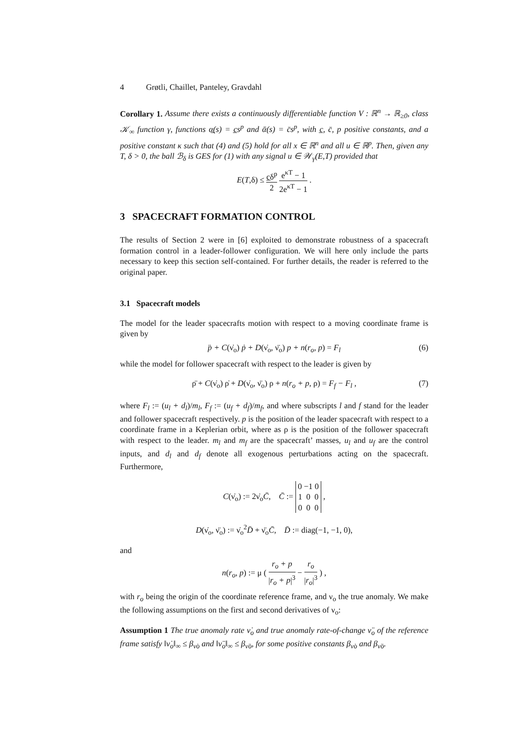4 Grøtli, Chaillet, Panteley, Gravdahl
Corollary 1. Assume there exists a continuously differentiable function V : ℝ<sup>n</sup> → ℝ<sub>≥0</sub>, class 𝒦<sub>∞</sub> function γ, functions α̲(s) = c̲s<sup>p</sup> and ᾱ(s) = c̄s<sup>p</sup>, with c̲, c̄, p positive constants, and a positive constant κ such that (4) and (5) hold for all x ∈ ℝ<sup>n</sup> and all u ∈ ℝ<sup>p</sup>. Then, given any T, δ > 0, the ball ℬ<sub>δ</sub> is GES for (1) with any signal u ∈ 𝒲<sub>γ</sub>(E,T) provided that
E(T,δ) ≤ c̲δ<sup>p</sup> 2 e<sup>κT</sup> − 1 2e<sup>κT</sup> − 1 .
3 SPACECRAFT FORMATION CONTROL
The results of Section 2 were in [6] exploited to demonstrate robustness of a spacecraft formation control in a leader-follower configuration. We will here only include the parts necessary to keep this section self-contained. For further details, the reader is referred to the original paper.
3.1 Spacecraft models
The model for the leader spacecrafts motion with respect to a moving coordinate frame is given by
p̈ + C(ν̇<sub>o</sub>) ṗ + D(ν̇<sub>o</sub>, ν̈<sub>o</sub>) p + n(r<sub>o</sub>, p) = F<sub>l</sub> (6)
while the model for follower spacecraft with respect to the leader is given by
ρ̈ + C(ν̇<sub>o</sub>) ρ̇ + D(ν̇<sub>o</sub>, ν̈<sub>o</sub>) ρ + n(r<sub>o</sub> + p, ρ) = F<sub>f</sub> − F<sub>l</sub> , (7)
where F<sub>l</sub> := (u<sub>l</sub> + d<sub>l</sub>)/m<sub>l</sub>, F<sub>f</sub> := (u<sub>f</sub> + d<sub>f</sub>)/m<sub>f</sub>, and where subscripts l and f stand for the leader and follower spacecraft respectively. p is the position of the leader spacecraft with respect to a coordinate frame in a Keplerian orbit, where as ρ is the position of the follower spacecraft with respect to the leader. m<sub>l</sub> and m<sub>f</sub> are the spacecraft’ masses, u<sub>l</sub> and u<sub>f</sub> are the control inputs, and d<sub>l</sub> and d<sub>f</sub> denote all exogenous perturbations acting on the spacecraft. Furthermore,
C(ν̇<sub>o</sub>) := 2ν̇<sub>o</sub>C̄, C̄ := 0 −1 0 1 0 0 0 0 0 ,
D(ν̇<sub>o</sub>, ν̈<sub>o</sub>) := ν̇<sub>o</sub><sup>2</sup>D̄ + ν̈<sub>o</sub>C̄, D̄ := diag(−1, −1, 0),
and
n(r<sub>o</sub>, p) := μ ( r<sub>o</sub> + p |r<sub>o</sub> + p|<sup>3</sup> − r<sub>o</sub> |r<sub>o</sub>|<sup>3</sup> ) ,
with r<sub>o</sub> being the origin of the coordinate reference frame, and ν<sub>o</sub> the true anomaly. We make the following assumptions on the first and second derivatives of ν<sub>o</sub>:
Assumption 1 The true anomaly rate ν̇<sub>o</sub> and true anomaly rate-of-change ν̈<sub>o</sub> of the reference frame satisfy ‖ν̇<sub>o</sub>‖<sub>∞</sub> ≤ β<sub>ν̇o</sub> and ‖ν̈<sub>o</sub>‖<sub>∞</sub> ≤ β<sub>ν̈o</sub>, for some positive constants β<sub>ν̇o</sub> and β<sub>ν̈o</sub>.